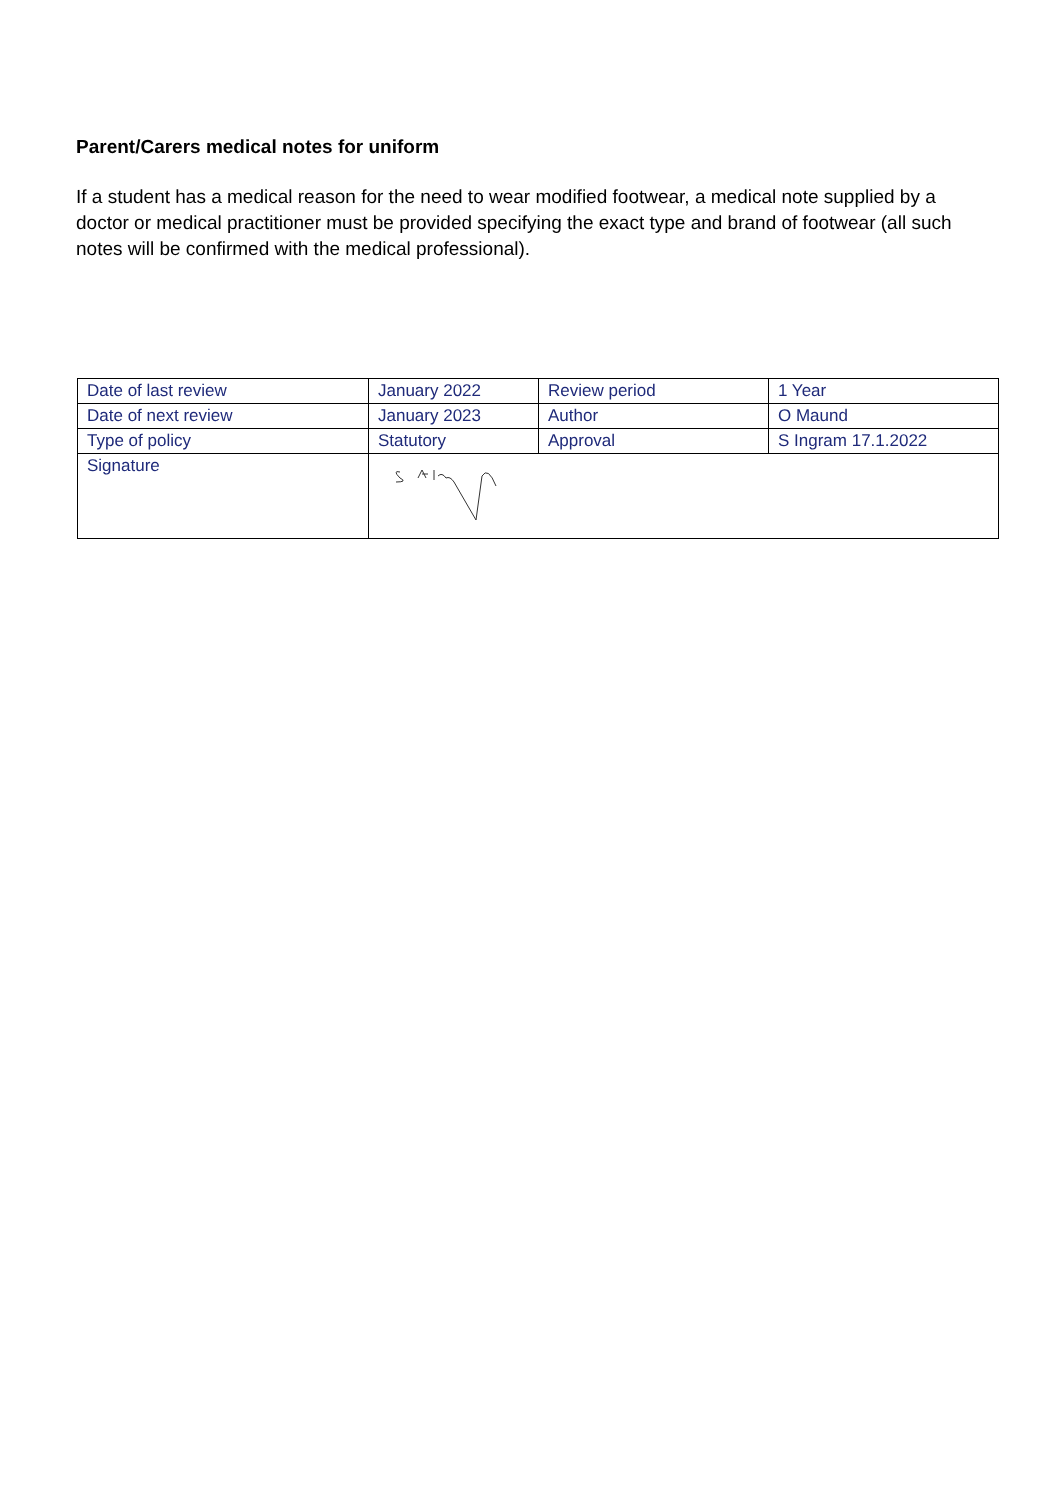Parent/Carers medical notes for uniform
If a student has a medical reason for the need to wear modified footwear, a medical note supplied by a doctor or medical practitioner must be provided specifying the exact type and brand of footwear (all such notes will be confirmed with the medical professional).
| Date of last review | January 2022 | Review period | 1 Year |
| Date of next review | January 2023 | Author | O Maund |
| Type of policy | Statutory | Approval | S Ingram 17.1.2022 |
| Signature | | | |